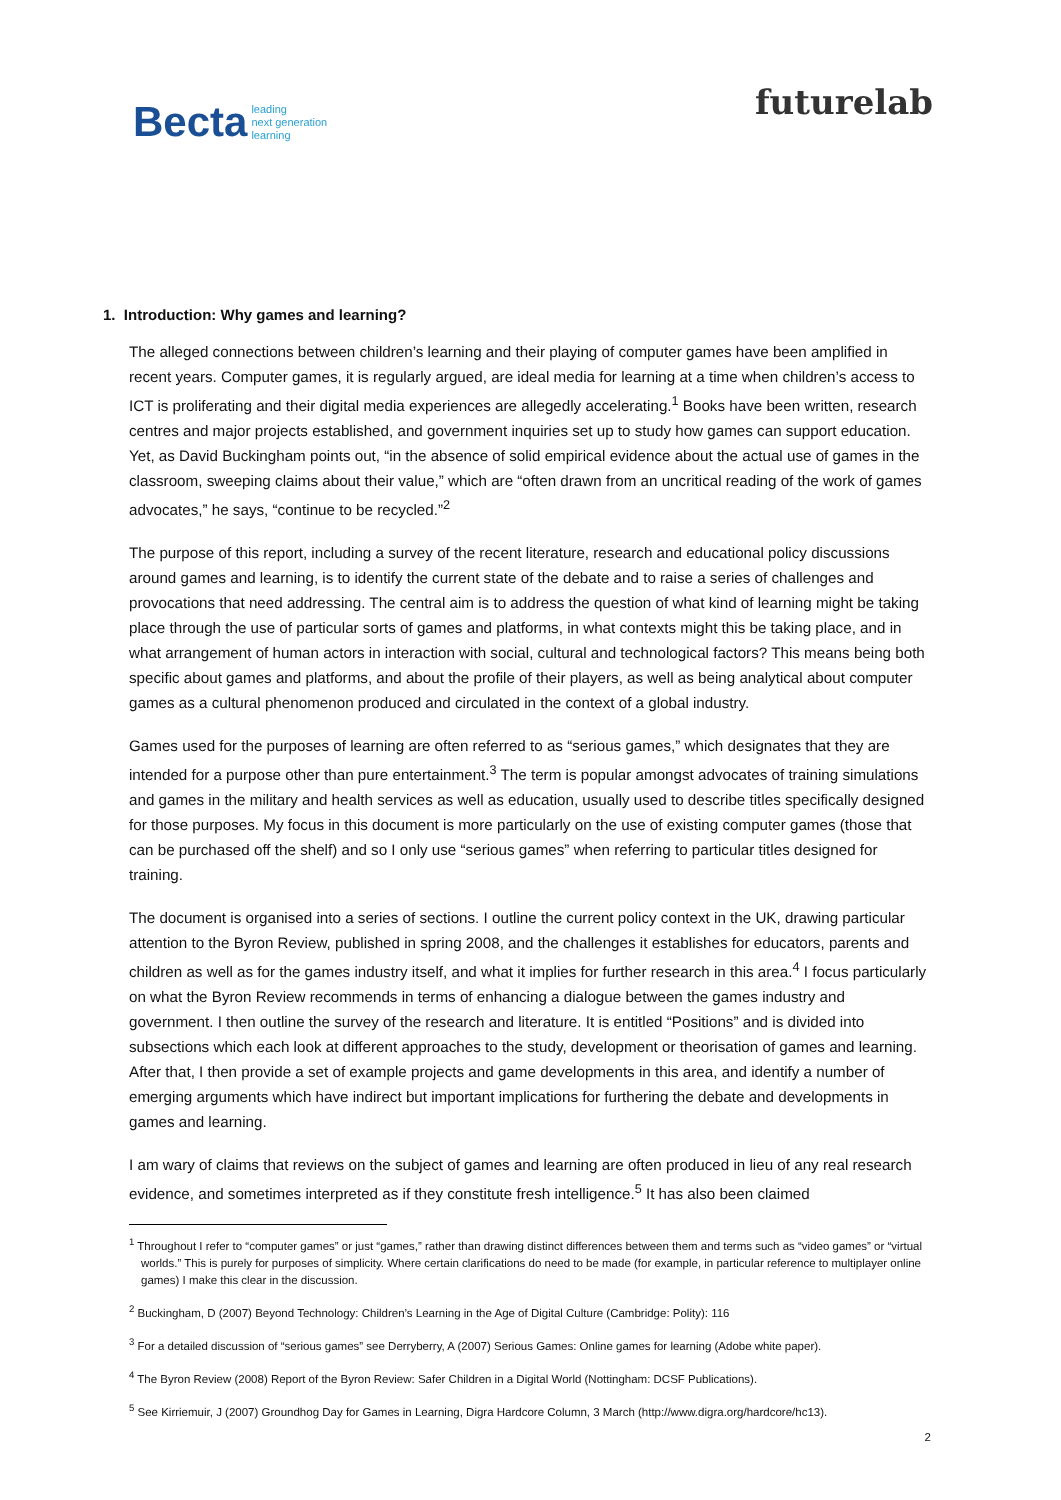Becta leading
next generation
learning
futurelab
1. Introduction: Why games and learning?
The alleged connections between children’s learning and their playing of computer games have been amplified in recent years. Computer games, it is regularly argued, are ideal media for learning at a time when children’s access to ICT is proliferating and their digital media experiences are allegedly accelerating.<sup>1</sup> Books have been written, research centres and major projects established, and government inquiries set up to study how games can support education. Yet, as David Buckingham points out, “in the absence of solid empirical evidence about the actual use of games in the classroom, sweeping claims about their value,” which are “often drawn from an uncritical reading of the work of games advocates,” he says, “continue to be recycled.”<sup>2</sup>
The purpose of this report, including a survey of the recent literature, research and educational policy discussions around games and learning, is to identify the current state of the debate and to raise a series of challenges and provocations that need addressing. The central aim is to address the question of what kind of learning might be taking place through the use of particular sorts of games and platforms, in what contexts might this be taking place, and in what arrangement of human actors in interaction with social, cultural and technological factors? This means being both specific about games and platforms, and about the profile of their players, as well as being analytical about computer games as a cultural phenomenon produced and circulated in the context of a global industry.
Games used for the purposes of learning are often referred to as “serious games,” which designates that they are intended for a purpose other than pure entertainment.<sup>3</sup> The term is popular amongst advocates of training simulations and games in the military and health services as well as education, usually used to describe titles specifically designed for those purposes. My focus in this document is more particularly on the use of existing computer games (those that can be purchased off the shelf) and so I only use “serious games” when referring to particular titles designed for training.
The document is organised into a series of sections. I outline the current policy context in the UK, drawing particular attention to the Byron Review, published in spring 2008, and the challenges it establishes for educators, parents and children as well as for the games industry itself, and what it implies for further research in this area.<sup>4</sup> I focus particularly on what the Byron Review recommends in terms of enhancing a dialogue between the games industry and government. I then outline the survey of the research and literature. It is entitled “Positions” and is divided into subsections which each look at different approaches to the study, development or theorisation of games and learning. After that, I then provide a set of example projects and game developments in this area, and identify a number of emerging arguments which have indirect but important implications for furthering the debate and developments in games and learning.
I am wary of claims that reviews on the subject of games and learning are often produced in lieu of any real research evidence, and sometimes interpreted as if they constitute fresh intelligence.<sup>5</sup> It has also been claimed
<sup>1</sup> Throughout I refer to “computer games” or just “games,” rather than drawing distinct differences between them and terms such as “video games” or “virtual worlds.” This is purely for purposes of simplicity. Where certain clarifications do need to be made (for example, in particular reference to multiplayer online games) I make this clear in the discussion.
<sup>2</sup> Buckingham, D (2007) Beyond Technology: Children’s Learning in the Age of Digital Culture (Cambridge: Polity): 116
<sup>3</sup> For a detailed discussion of “serious games” see Derryberry, A (2007) Serious Games: Online games for learning (Adobe white paper).
<sup>4</sup> The Byron Review (2008) Report of the Byron Review: Safer Children in a Digital World (Nottingham: DCSF Publications).
<sup>5</sup> See Kirriemuir, J (2007) Groundhog Day for Games in Learning, Digra Hardcore Column, 3 March (http://www.digra.org/hardcore/hc13).
2